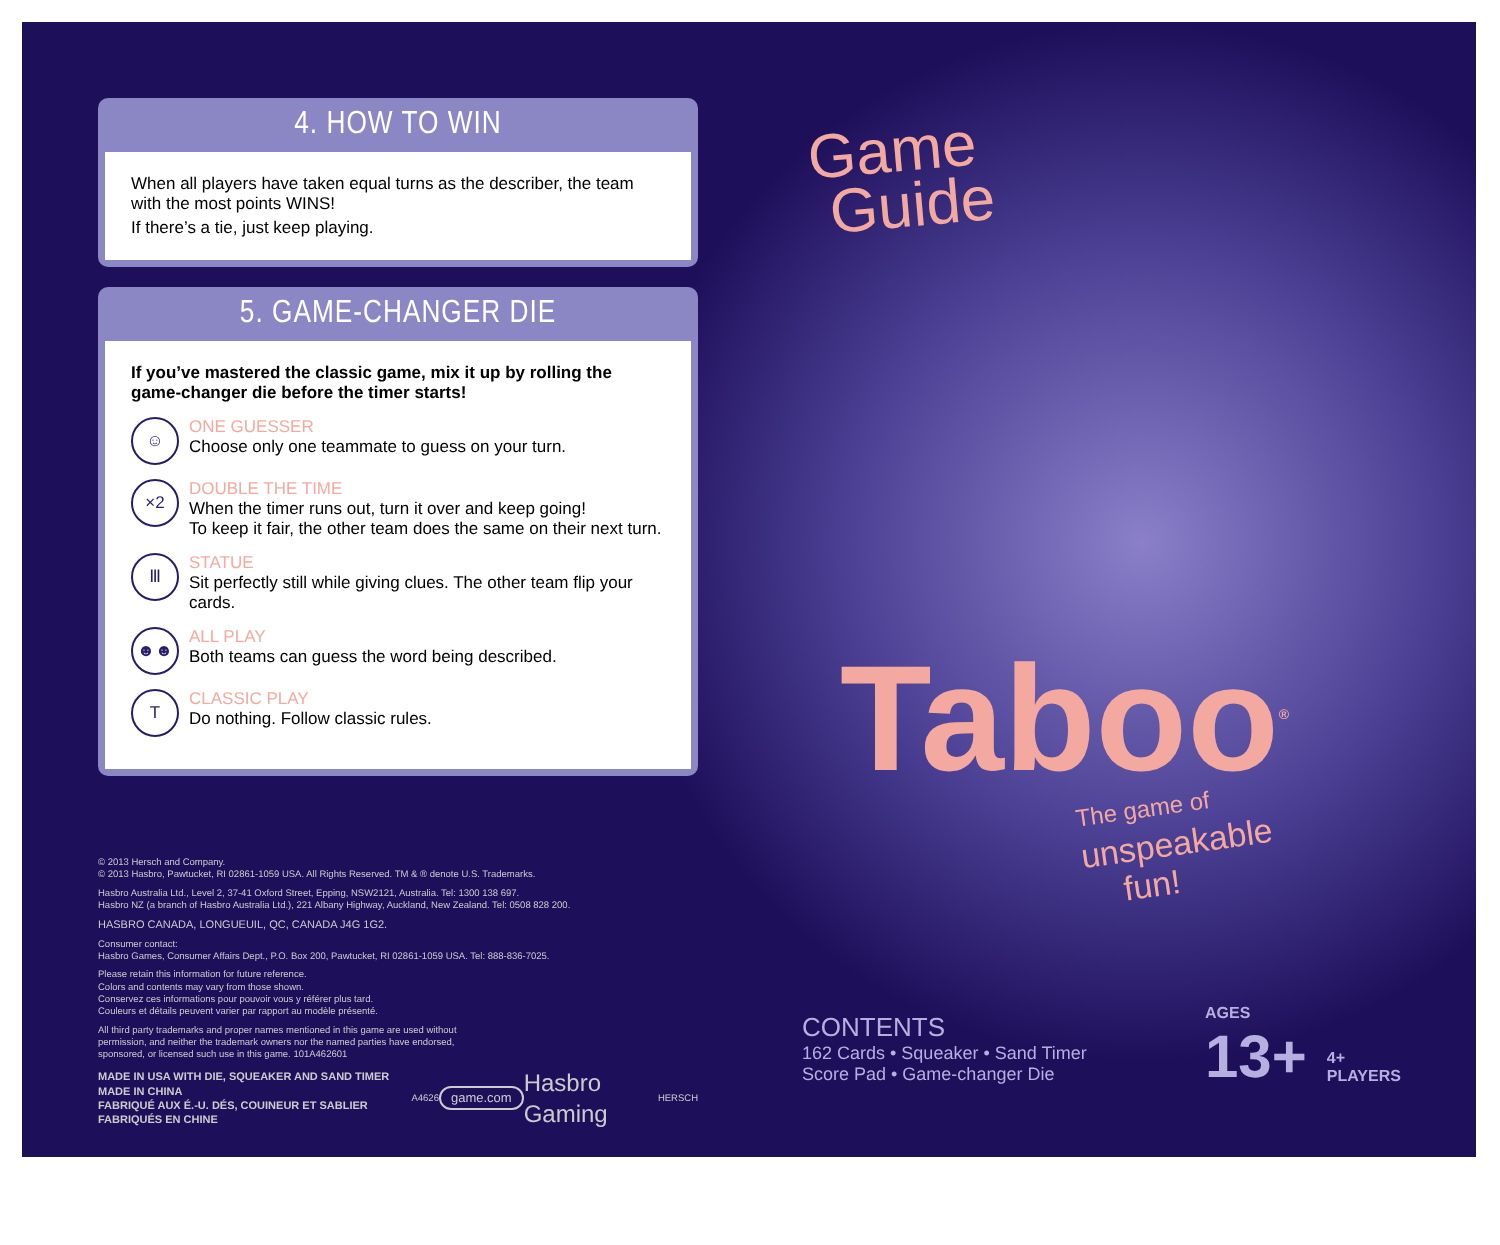4. HOW TO WIN
When all players have taken equal turns as the describer, the team with the most points WINS!
If there’s a tie, just keep playing.
5. GAME-CHANGER DIE
If you’ve mastered the classic game, mix it up by rolling the game-changer die before the timer starts!
☺
ONE GUESSER
Choose only one teammate to guess on your turn.
×2
DOUBLE THE TIME
When the timer runs out, turn it over and keep going!
To keep it fair, the other team does the same on their next turn.
Ⅲ
STATUE
Sit perfectly still while giving clues. The other team flip your cards.
☻☻
ALL PLAY
Both teams can guess the word being described.
T
CLASSIC PLAY
Do nothing. Follow classic rules.
© 2013 Hersch and Company.
© 2013 Hasbro, Pawtucket, RI 02861-1059 USA. All Rights Reserved. TM & ® denote U.S. Trademarks.
Hasbro Australia Ltd., Level 2, 37-41 Oxford Street, Epping, NSW2121, Australia. Tel: 1300 138 697.
Hasbro NZ (a branch of Hasbro Australia Ltd.), 221 Albany Highway, Auckland, New Zealand. Tel: 0508 828 200.
HASBRO CANADA, LONGUEUIL, QC, CANADA J4G 1G2.
Consumer contact:
Hasbro Games, Consumer Affairs Dept., P.O. Box 200, Pawtucket, RI 02861-1059 USA. Tel: 888-836-7025.
Please retain this information for future reference.
Colors and contents may vary from those shown.
Conservez ces informations pour pouvoir vous y référer plus tard.
Couleurs et détails peuvent varier par rapport au modèle présenté.
All third party trademarks and proper names mentioned in this game are used without
permission, and neither the trademark owners nor the named parties have endorsed,
sponsored, or licensed such use in this game. 101A462601
MADE IN USA WITH DIE, SQUEAKER AND SAND TIMER MADE IN CHINA
FABRIQUÉ AUX É.-U. DÉS, COUINEUR ET SABLIER FABRIQUÉS EN CHINE A4626 game.com Hasbro Gaming HERSCH
Game
Guide
Taboo<sup>®</sup>
The game of
unspeakable
fun!
CONTENTS
162 Cards • Squeaker • Sand Timer
Score Pad • Game-changer Die
AGES
13+
4+
PLAYERS